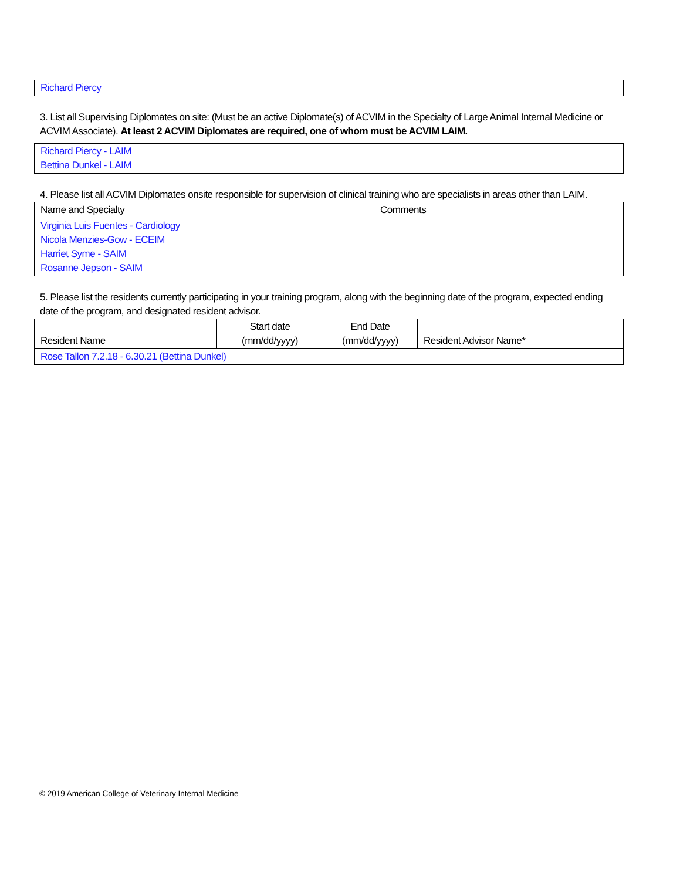Richard Piercy
3. List all Supervising Diplomates on site: (Must be an active Diplomate(s) of ACVIM in the Specialty of Large Animal Internal Medicine or ACVIM Associate). At least 2 ACVIM Diplomates are required, one of whom must be ACVIM LAIM.
Richard Piercy - LAIM
Bettina Dunkel - LAIM
4. Please list all ACVIM Diplomates onsite responsible for supervision of clinical training who are specialists in areas other than LAIM.
| Name and Specialty | Comments |
| --- | --- |
| Virginia Luis Fuentes - Cardiology Nicola Menzies-Gow - ECEIM Harriet Syme - SAIM Rosanne Jepson - SAIM | |
5. Please list the residents currently participating in your training program, along with the beginning date of the program, expected ending date of the program, and designated resident advisor.
| Resident Name | Start date (mm/dd/yyyy) | End Date (mm/dd/yyyy) | Resident Advisor Name* |
| --- | --- | --- | --- |
| Rose Tallon 7.2.18 - 6.30.21 (Bettina Dunkel) | | | |
© 2019 American College of Veterinary Internal Medicine